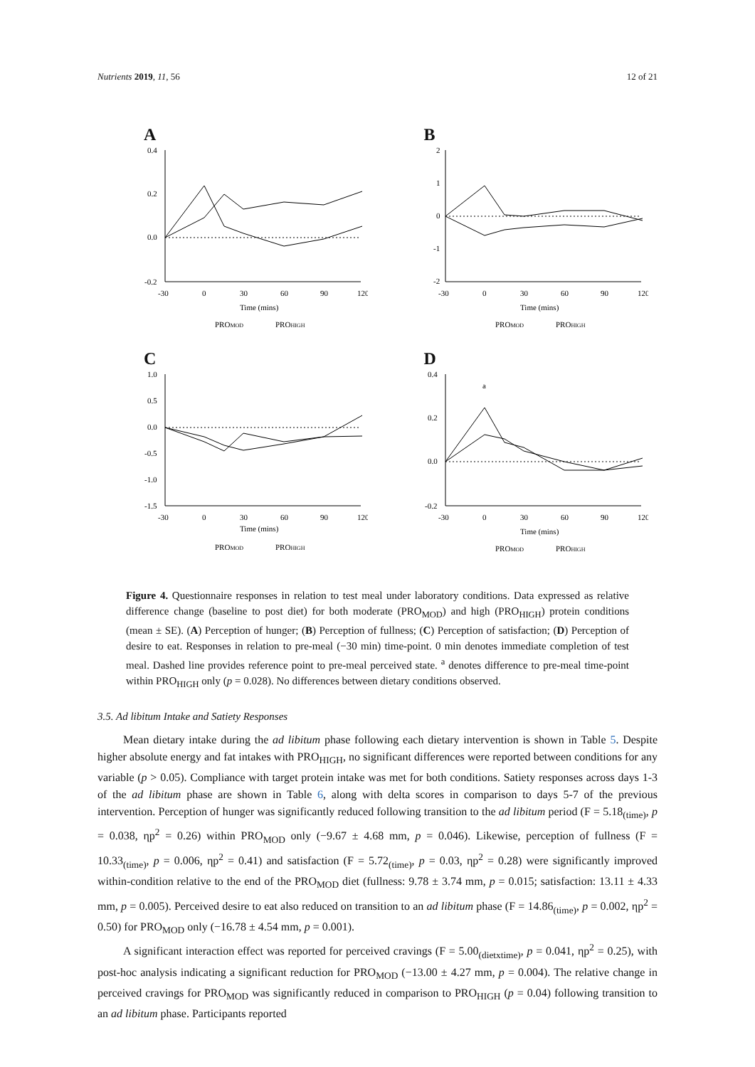Nutrients 2019, 11, 56 12 of 21
A
-30
0
30
60
90
120
Time (mins)
PROMOD
PROHIGH
0.4
0.2
0.0
-0.2
Δ Hunger score (Relative difference change, a.u.)
B
-30
0
30
60
90
120
Time (mins)
PROMOD
PROHIGH
2
1
0
-1
-2
C
-30
0
30
60
90
120
Time (mins)
PROMOD
PROHIGH
1.0
0.5
0.0
-0.5
-1.0
-1.5
D
a
-30
0
30
60
90
120
Time (mins)
PROMOD
PROHIGH
0.4
0.2
0.0
-0.2
Figure 4. Questionnaire responses in relation to test meal under laboratory conditions. Data expressed as relative difference change (baseline to post diet) for both moderate (PRO<sub>MOD</sub>) and high (PRO<sub>HIGH</sub>) protein conditions (mean ± SE). (A) Perception of hunger; (B) Perception of fullness; (C) Perception of satisfaction; (D) Perception of desire to eat. Responses in relation to pre-meal (−30 min) time-point. 0 min denotes immediate completion of test meal. Dashed line provides reference point to pre-meal perceived state. <sup>a</sup> denotes difference to pre-meal time-point within PRO<sub>HIGH</sub> only (p = 0.028). No differences between dietary conditions observed.
3.5. Ad libitum Intake and Satiety Responses
Mean dietary intake during the ad libitum phase following each dietary intervention is shown in Table 5. Despite higher absolute energy and fat intakes with PRO<sub>HIGH</sub>, no significant differences were reported between conditions for any variable (p > 0.05). Compliance with target protein intake was met for both conditions. Satiety responses across days 1-3 of the ad libitum phase are shown in Table 6, along with delta scores in comparison to days 5-7 of the previous intervention. Perception of hunger was significantly reduced following transition to the ad libitum period (F = 5.18<sub>(time)</sub>, p = 0.038, ηp<sup>2</sup> = 0.26) within PRO<sub>MOD</sub> only (−9.67 ± 4.68 mm, p = 0.046). Likewise, perception of fullness (F = 10.33<sub>(time)</sub>, p = 0.006, ηp<sup>2</sup> = 0.41) and satisfaction (F = 5.72<sub>(time)</sub>, p = 0.03, ηp<sup>2</sup> = 0.28) were significantly improved within-condition relative to the end of the PRO<sub>MOD</sub> diet (fullness: 9.78 ± 3.74 mm, p = 0.015; satisfaction: 13.11 ± 4.33 mm, p = 0.005). Perceived desire to eat also reduced on transition to an ad libitum phase (F = 14.86<sub>(time)</sub>, p = 0.002, ηp<sup>2</sup> = 0.50) for PRO<sub>MOD</sub> only (−16.78 ± 4.54 mm, p = 0.001).
A significant interaction effect was reported for perceived cravings (F = 5.00<sub>(dietxtime)</sub>, p = 0.041, ηp<sup>2</sup> = 0.25), with post-hoc analysis indicating a significant reduction for PRO<sub>MOD</sub> (−13.00 ± 4.27 mm, p = 0.004). The relative change in perceived cravings for PRO<sub>MOD</sub> was significantly reduced in comparison to PRO<sub>HIGH</sub> (p = 0.04) following transition to an ad libitum phase. Participants reported